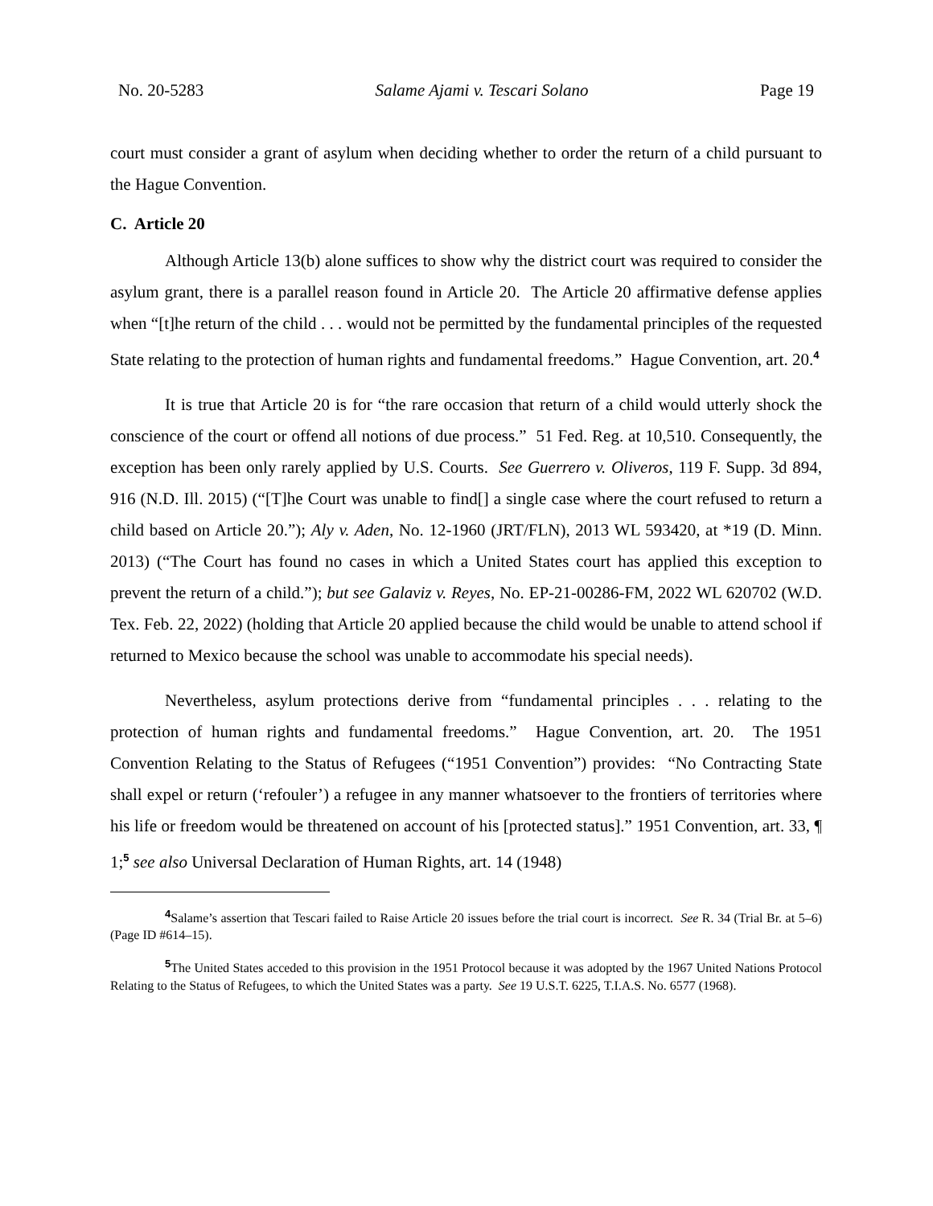No. 20-5283 Salame Ajami v. Tescari Solano Page 19
court must consider a grant of asylum when deciding whether to order the return of a child pursuant to the Hague Convention.
C. Article 20
Although Article 13(b) alone suffices to show why the district court was required to consider the asylum grant, there is a parallel reason found in Article 20. The Article 20 affirmative defense applies when “[t]he return of the child . . . would not be permitted by the fundamental principles of the requested State relating to the protection of human rights and fundamental freedoms.” Hague Convention, art. 20.<sup>4</sup>
It is true that Article 20 is for “the rare occasion that return of a child would utterly shock the conscience of the court or offend all notions of due process.” 51 Fed. Reg. at 10,510. Consequently, the exception has been only rarely applied by U.S. Courts. See Guerrero v. Oliveros, 119 F. Supp. 3d 894, 916 (N.D. Ill. 2015) (“[T]he Court was unable to find[] a single case where the court refused to return a child based on Article 20.”); Aly v. Aden, No. 12-1960 (JRT/FLN), 2013 WL 593420, at *19 (D. Minn. 2013) (“The Court has found no cases in which a United States court has applied this exception to prevent the return of a child.”); but see Galaviz v. Reyes, No. EP-21-00286-FM, 2022 WL 620702 (W.D. Tex. Feb. 22, 2022) (holding that Article 20 applied because the child would be unable to attend school if returned to Mexico because the school was unable to accommodate his special needs).
Nevertheless, asylum protections derive from “fundamental principles . . . relating to the protection of human rights and fundamental freedoms.” Hague Convention, art. 20. The 1951 Convention Relating to the Status of Refugees (“1951 Convention”) provides: “No Contracting State shall expel or return (‘refouler’) a refugee in any manner whatsoever to the frontiers of territories where his life or freedom would be threatened on account of his [protected status].” 1951 Convention, art. 33, ¶ 1;<sup>5</sup> see also Universal Declaration of Human Rights, art. 14 (1948)
<sup>4</sup> Salame’s assertion that Tescari failed to Raise Article 20 issues before the trial court is incorrect. See R. 34 (Trial Br. at 5–6) (Page ID #614–15).
<sup>5</sup> The United States acceded to this provision in the 1951 Protocol because it was adopted by the 1967 United Nations Protocol Relating to the Status of Refugees, to which the United States was a party. See 19 U.S.T. 6225, T.I.A.S. No. 6577 (1968).